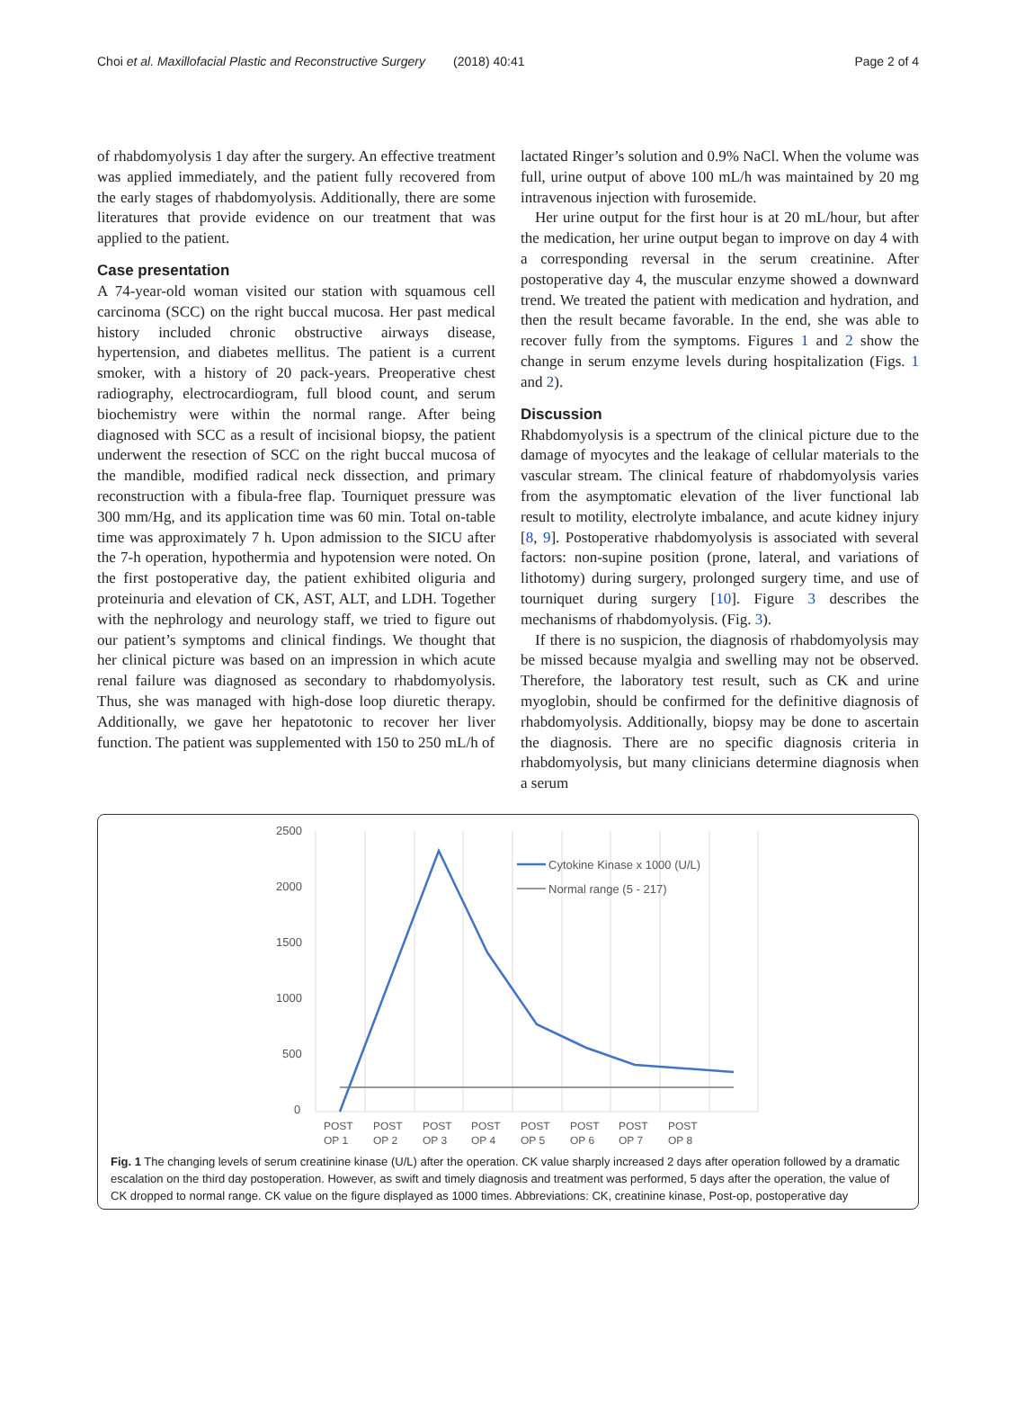Choi et al. Maxillofacial Plastic and Reconstructive Surgery (2018) 40:41 Page 2 of 4
of rhabdomyolysis 1 day after the surgery. An effective treatment was applied immediately, and the patient fully recovered from the early stages of rhabdomyolysis. Additionally, there are some literatures that provide evidence on our treatment that was applied to the patient.
Case presentation
A 74-year-old woman visited our station with squamous cell carcinoma (SCC) on the right buccal mucosa. Her past medical history included chronic obstructive airways disease, hypertension, and diabetes mellitus. The patient is a current smoker, with a history of 20 pack-years. Preoperative chest radiography, electrocardiogram, full blood count, and serum biochemistry were within the normal range. After being diagnosed with SCC as a result of incisional biopsy, the patient underwent the resection of SCC on the right buccal mucosa of the mandible, modified radical neck dissection, and primary reconstruction with a fibula-free flap. Tourniquet pressure was 300 mm/Hg, and its application time was 60 min. Total on-table time was approximately 7 h. Upon admission to the SICU after the 7-h operation, hypothermia and hypotension were noted. On the first postoperative day, the patient exhibited oliguria and proteinuria and elevation of CK, AST, ALT, and LDH. Together with the nephrology and neurology staff, we tried to figure out our patient’s symptoms and clinical findings. We thought that her clinical picture was based on an impression in which acute renal failure was diagnosed as secondary to rhabdomyolysis. Thus, she was managed with high-dose loop diuretic therapy. Additionally, we gave her hepatotonic to recover her liver function. The patient was supplemented with 150 to 250 mL/h of
lactated Ringer’s solution and 0.9% NaCl. When the volume was full, urine output of above 100 mL/h was maintained by 20 mg intravenous injection with furosemide.
Her urine output for the first hour is at 20 mL/hour, but after the medication, her urine output began to improve on day 4 with a corresponding reversal in the serum creatinine. After postoperative day 4, the muscular enzyme showed a downward trend. We treated the patient with medication and hydration, and then the result became favorable. In the end, she was able to recover fully from the symptoms. Figures 1 and 2 show the change in serum enzyme levels during hospitalization (Figs. 1 and 2).
Discussion
Rhabdomyolysis is a spectrum of the clinical picture due to the damage of myocytes and the leakage of cellular materials to the vascular stream. The clinical feature of rhabdomyolysis varies from the asymptomatic elevation of the liver functional lab result to motility, electrolyte imbalance, and acute kidney injury [8, 9]. Postoperative rhabdomyolysis is associated with several factors: non-supine position (prone, lateral, and variations of lithotomy) during surgery, prolonged surgery time, and use of tourniquet during surgery [10]. Figure 3 describes the mechanisms of rhabdomyolysis. (Fig. 3).
If there is no suspicion, the diagnosis of rhabdomyolysis may be missed because myalgia and swelling may not be observed. Therefore, the laboratory test result, such as CK and urine myoglobin, should be confirmed for the definitive diagnosis of rhabdomyolysis. Additionally, biopsy may be done to ascertain the diagnosis. There are no specific diagnosis criteria in rhabdomyolysis, but many clinicians determine diagnosis when a serum
2500
2000
1500
1000
500
0
Cytokine Kinase x 1000 (U/L)
Normal range (5 - 217)
POST
OP 1
POST
OP 2
POST
OP 3
POST
OP 4
POST
OP 5
POST
OP 6
POST
OP 7
POST
OP 8
Fig. 1 The changing levels of serum creatinine kinase (U/L) after the operation. CK value sharply increased 2 days after operation followed by a dramatic escalation on the third day postoperation. However, as swift and timely diagnosis and treatment was performed, 5 days after the operation, the value of CK dropped to normal range. CK value on the figure displayed as 1000 times. Abbreviations: CK, creatinine kinase, Post-op, postoperative day